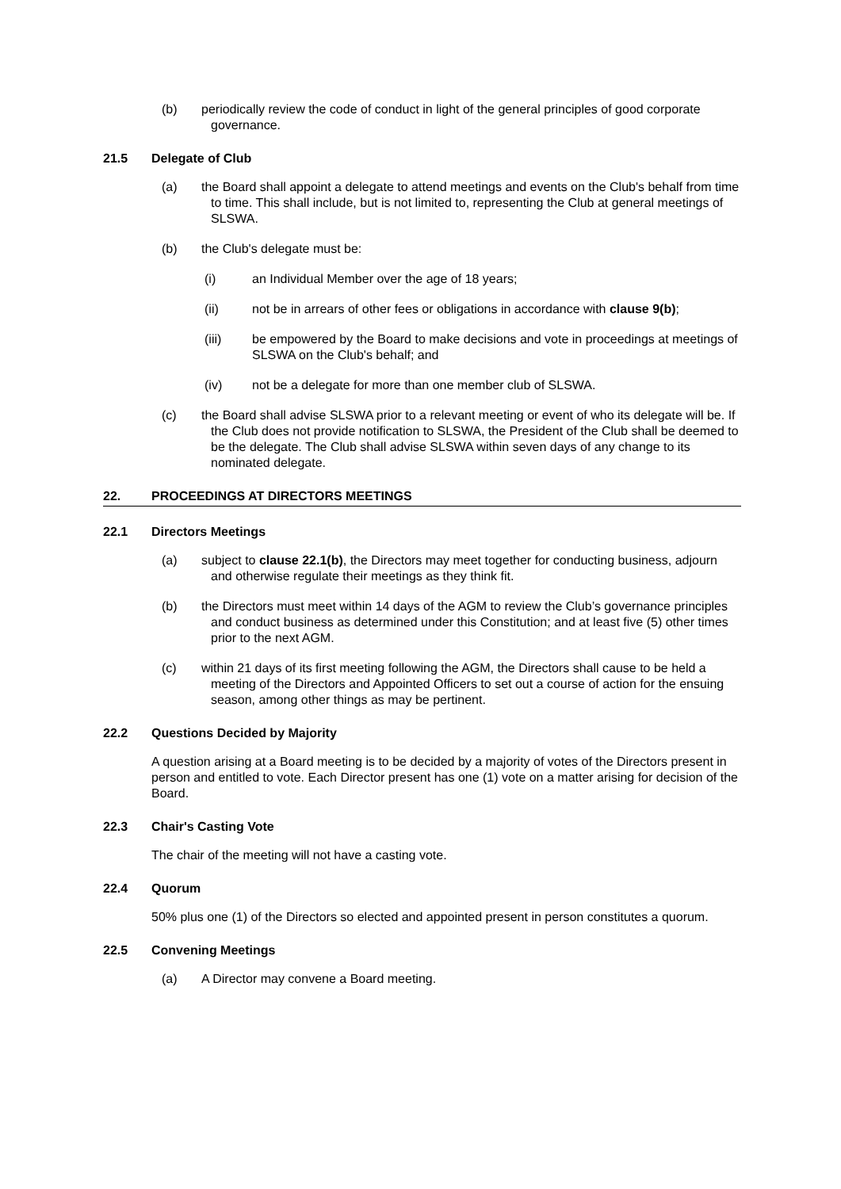(b) periodically review the code of conduct in light of the general principles of good corporate governance.
21.5 Delegate of Club
(a) the Board shall appoint a delegate to attend meetings and events on the Club's behalf from time to time. This shall include, but is not limited to, representing the Club at general meetings of SLSWA.
(b) the Club's delegate must be:
(i) an Individual Member over the age of 18 years;
(ii) not be in arrears of other fees or obligations in accordance with clause 9(b);
(iii) be empowered by the Board to make decisions and vote in proceedings at meetings of SLSWA on the Club's behalf; and
(iv) not be a delegate for more than one member club of SLSWA.
(c) the Board shall advise SLSWA prior to a relevant meeting or event of who its delegate will be. If the Club does not provide notification to SLSWA, the President of the Club shall be deemed to be the delegate. The Club shall advise SLSWA within seven days of any change to its nominated delegate.
22. PROCEEDINGS AT DIRECTORS MEETINGS
22.1 Directors Meetings
(a) subject to clause 22.1(b), the Directors may meet together for conducting business, adjourn and otherwise regulate their meetings as they think fit.
(b) the Directors must meet within 14 days of the AGM to review the Club’s governance principles and conduct business as determined under this Constitution; and at least five (5) other times prior to the next AGM.
(c) within 21 days of its first meeting following the AGM, the Directors shall cause to be held a meeting of the Directors and Appointed Officers to set out a course of action for the ensuing season, among other things as may be pertinent.
22.2 Questions Decided by Majority
A question arising at a Board meeting is to be decided by a majority of votes of the Directors present in person and entitled to vote. Each Director present has one (1) vote on a matter arising for decision of the Board.
22.3 Chair's Casting Vote
The chair of the meeting will not have a casting vote.
22.4 Quorum
50% plus one (1) of the Directors so elected and appointed present in person constitutes a quorum.
22.5 Convening Meetings
(a) A Director may convene a Board meeting.